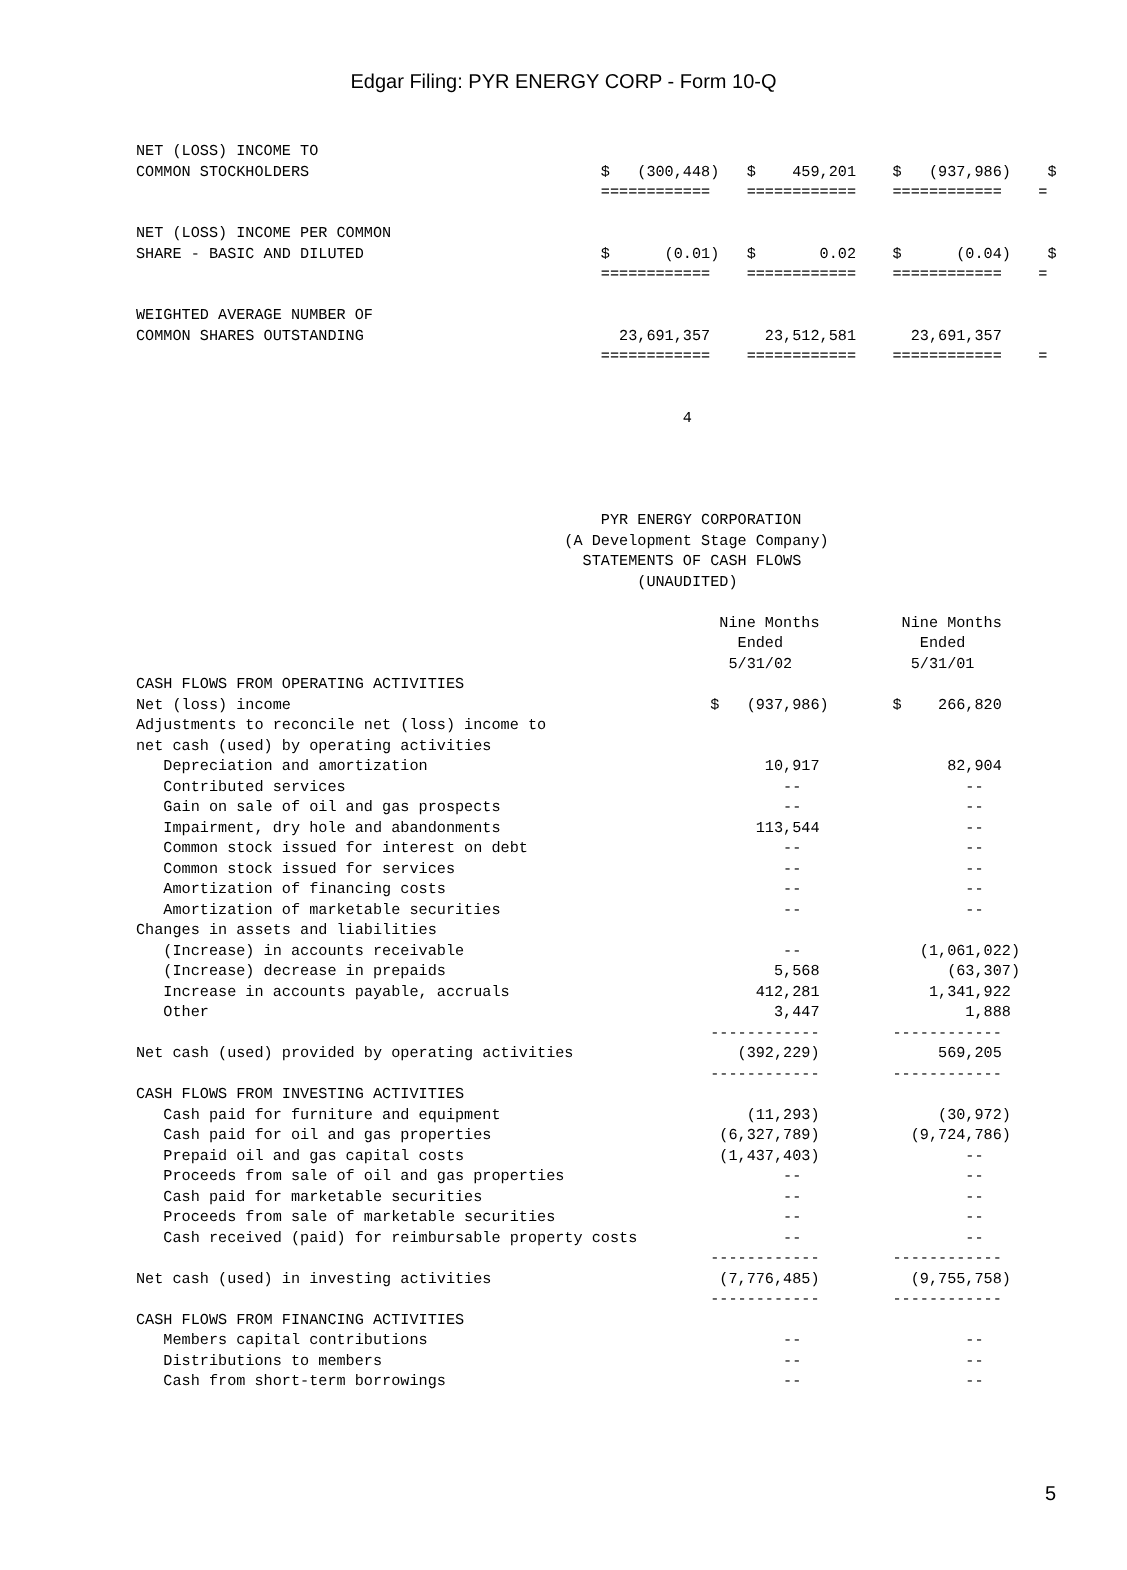Edgar Filing: PYR ENERGY CORP - Form 10-Q
NET (LOSS) INCOME TO
COMMON STOCKHOLDERS                                $   (300,448)   $    459,201    $   (937,986)    $
                                                   ============    ============    ============    =

NET (LOSS) INCOME PER COMMON
SHARE - BASIC AND DILUTED                          $      (0.01)   $       0.02    $      (0.04)    $
                                                   ============    ============    ============    =

WEIGHTED AVERAGE NUMBER OF
COMMON SHARES OUTSTANDING                            23,691,357      23,512,581      23,691,357
                                                   ============    ============    ============    =


                                                            4




                                                   PYR ENERGY CORPORATION
                                               (A Development Stage Company)
                                                 STATEMENTS OF CASH FLOWS
                                                       (UNAUDITED)

                                                                Nine Months         Nine Months
                                                                  Ended               Ended
                                                                 5/31/02             5/31/01
CASH FLOWS FROM OPERATING ACTIVITIES
Net (loss) income                                              $   (937,986)       $    266,820
Adjustments to reconcile net (loss) income to
net cash (used) by operating activities
   Depreciation and amortization                                     10,917              82,904
   Contributed services                                                --                  --
   Gain on sale of oil and gas prospects                               --                  --
   Impairment, dry hole and abandonments                            113,544                --
   Common stock issued for interest on debt                            --                  --
   Common stock issued for services                                    --                  --
   Amortization of financing costs                                     --                  --
   Amortization of marketable securities                               --                  --
Changes in assets and liabilities
   (Increase) in accounts receivable                                   --             (1,061,022)
   (Increase) decrease in prepaids                                    5,568              (63,307)
   Increase in accounts payable, accruals                           412,281            1,341,922
   Other                                                              3,447                1,888
                                                               ------------        ------------
Net cash (used) provided by operating activities                  (392,229)             569,205
                                                               ------------        ------------
CASH FLOWS FROM INVESTING ACTIVITIES
   Cash paid for furniture and equipment                           (11,293)             (30,972)
   Cash paid for oil and gas properties                         (6,327,789)          (9,724,786)
   Prepaid oil and gas capital costs                            (1,437,403)                --
   Proceeds from sale of oil and gas properties                        --                  --
   Cash paid for marketable securities                                 --                  --
   Proceeds from sale of marketable securities                         --                  --
   Cash received (paid) for reimbursable property costs                --                  --
                                                               ------------        ------------
Net cash (used) in investing activities                         (7,776,485)          (9,755,758)
                                                               ------------        ------------
CASH FLOWS FROM FINANCING ACTIVITIES
   Members capital contributions                                       --                  --
   Distributions to members                                            --                  --
   Cash from short-term borrowings                                     --                  --
5